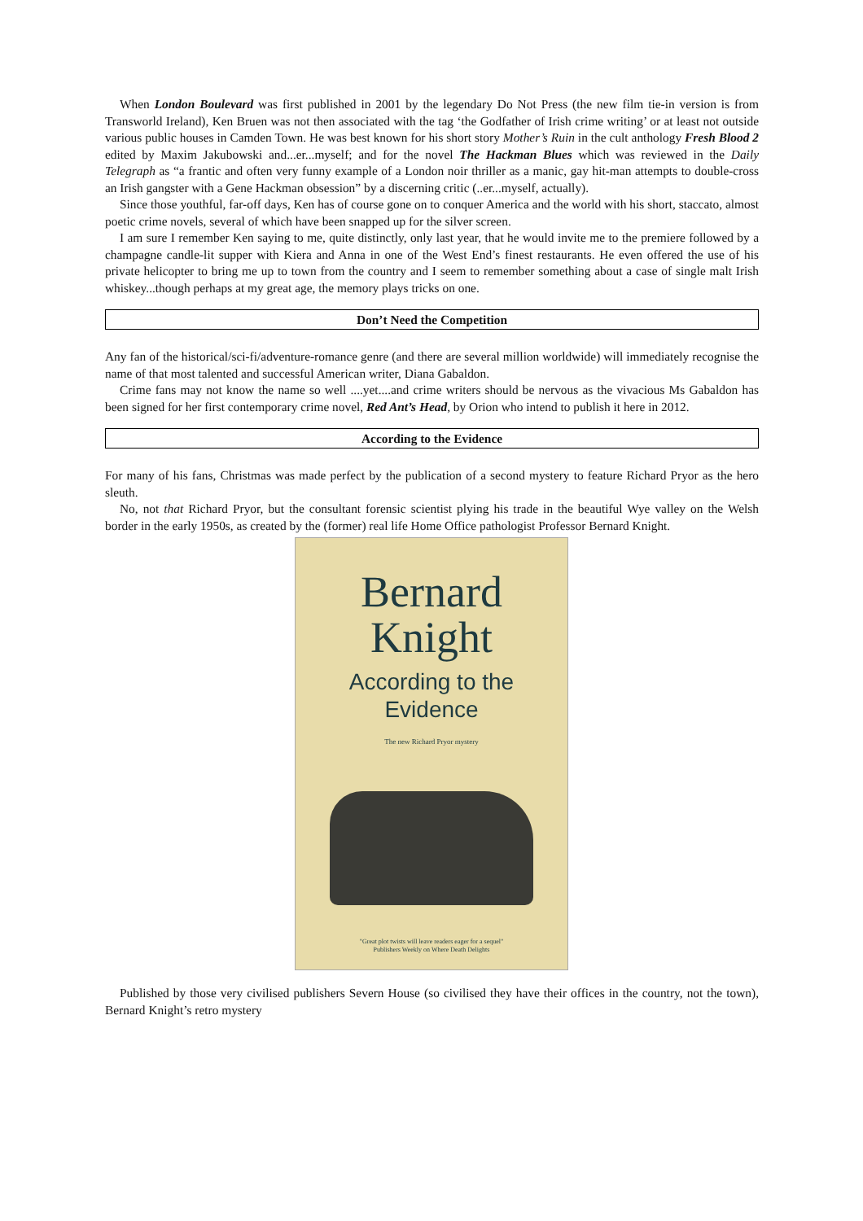When London Boulevard was first published in 2001 by the legendary Do Not Press (the new film tie-in version is from Transworld Ireland), Ken Bruen was not then associated with the tag ‘the Godfather of Irish crime writing’ or at least not outside various public houses in Camden Town. He was best known for his short story Mother’s Ruin in the cult anthology Fresh Blood 2 edited by Maxim Jakubowski and...er...myself; and for the novel The Hackman Blues which was reviewed in the Daily Telegraph as “a frantic and often very funny example of a London noir thriller as a manic, gay hit-man attempts to double-cross an Irish gangster with a Gene Hackman obsession” by a discerning critic (..er...myself, actually).
Since those youthful, far-off days, Ken has of course gone on to conquer America and the world with his short, staccato, almost poetic crime novels, several of which have been snapped up for the silver screen.
I am sure I remember Ken saying to me, quite distinctly, only last year, that he would invite me to the premiere followed by a champagne candle-lit supper with Kiera and Anna in one of the West End’s finest restaurants. He even offered the use of his private helicopter to bring me up to town from the country and I seem to remember something about a case of single malt Irish whiskey...though perhaps at my great age, the memory plays tricks on one.
Don’t Need the Competition
Any fan of the historical/sci-fi/adventure-romance genre (and there are several million worldwide) will immediately recognise the name of that most talented and successful American writer, Diana Gabaldon.
Crime fans may not know the name so well ....yet....and crime writers should be nervous as the vivacious Ms Gabaldon has been signed for her first contemporary crime novel, Red Ant’s Head, by Orion who intend to publish it here in 2012.
According to the Evidence
For many of his fans, Christmas was made perfect by the publication of a second mystery to feature Richard Pryor as the hero sleuth.
No, not that Richard Pryor, but the consultant forensic scientist plying his trade in the beautiful Wye valley on the Welsh border in the early 1950s, as created by the (former) real life Home Office pathologist Professor Bernard Knight.
Bernard
Knight
According to the
Evidence
The new Richard Pryor mystery
"Great plot twists will leave readers eager for a sequel"
Publishers Weekly on Where Death Delights
Published by those very civilised publishers Severn House (so civilised they have their offices in the country, not the town), Bernard Knight’s retro mystery